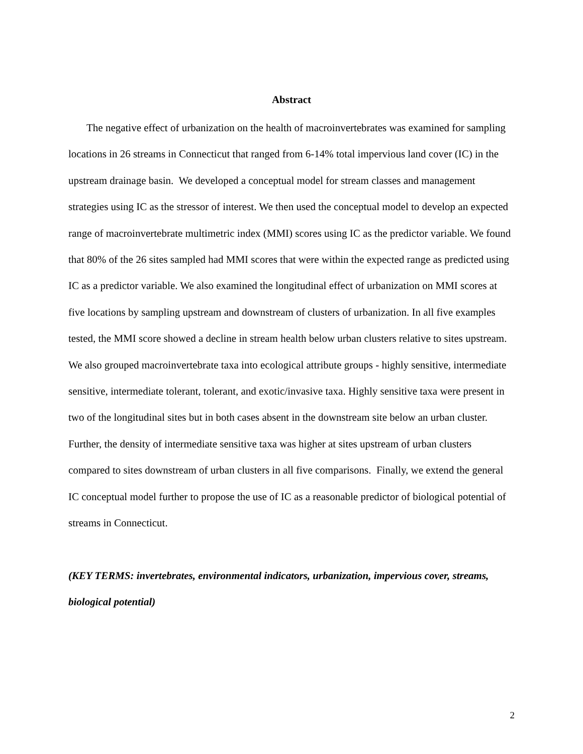Abstract
The negative effect of urbanization on the health of macroinvertebrates was examined for sampling locations in 26 streams in Connecticut that ranged from 6-14% total impervious land cover (IC) in the upstream drainage basin. We developed a conceptual model for stream classes and management strategies using IC as the stressor of interest. We then used the conceptual model to develop an expected range of macroinvertebrate multimetric index (MMI) scores using IC as the predictor variable. We found that 80% of the 26 sites sampled had MMI scores that were within the expected range as predicted using IC as a predictor variable. We also examined the longitudinal effect of urbanization on MMI scores at five locations by sampling upstream and downstream of clusters of urbanization. In all five examples tested, the MMI score showed a decline in stream health below urban clusters relative to sites upstream. We also grouped macroinvertebrate taxa into ecological attribute groups - highly sensitive, intermediate sensitive, intermediate tolerant, tolerant, and exotic/invasive taxa. Highly sensitive taxa were present in two of the longitudinal sites but in both cases absent in the downstream site below an urban cluster. Further, the density of intermediate sensitive taxa was higher at sites upstream of urban clusters compared to sites downstream of urban clusters in all five comparisons. Finally, we extend the general IC conceptual model further to propose the use of IC as a reasonable predictor of biological potential of streams in Connecticut.
(KEY TERMS: invertebrates, environmental indicators, urbanization, impervious cover, streams, biological potential)
2